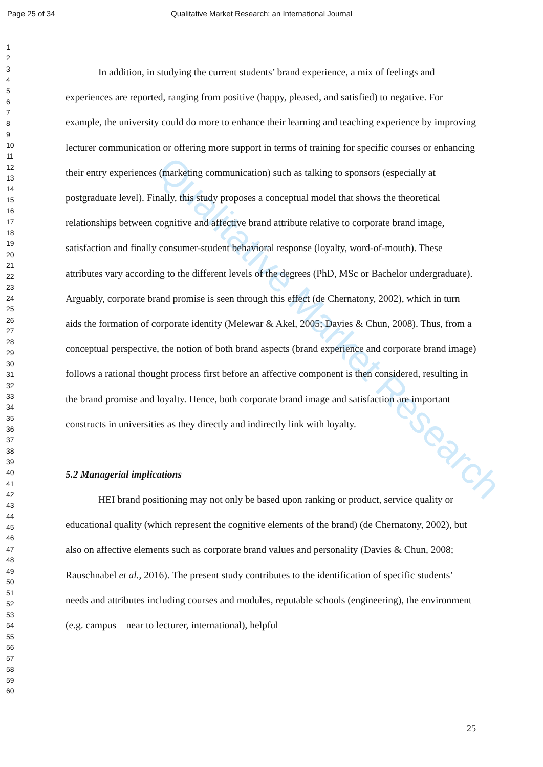Qualitative Market Research
Page 25 of 34 Qualitative Market Research: an International Journal
1
2
3
4
5
6
7
8
9
10
11
12
13
14
15
16
17
18
19
20
21
22
23
24
25
26
27
28
29
30
31
32
33
34
35
36
37
38
39
40
41
42
43
44
45
46
47
48
49
50
51
52
53
54
55
56
57
58
59
60
In addition, in studying the current students’ brand experience, a mix of feelings and experiences are reported, ranging from positive (happy, pleased, and satisfied) to negative. For example, the university could do more to enhance their learning and teaching experience by improving lecturer communication or offering more support in terms of training for specific courses or enhancing their entry experiences (marketing communication) such as talking to sponsors (especially at postgraduate level). Finally, this study proposes a conceptual model that shows the theoretical relationships between cognitive and affective brand attribute relative to corporate brand image, satisfaction and finally consumer-student behavioral response (loyalty, word-of-mouth). These attributes vary according to the different levels of the degrees (PhD, MSc or Bachelor undergraduate). Arguably, corporate brand promise is seen through this effect (de Chernatony, 2002), which in turn aids the formation of corporate identity (Melewar & Akel, 2005; Davies & Chun, 2008). Thus, from a conceptual perspective, the notion of both brand aspects (brand experience and corporate brand image) follows a rational thought process first before an affective component is then considered, resulting in the brand promise and loyalty. Hence, both corporate brand image and satisfaction are important constructs in universities as they directly and indirectly link with loyalty.
5.2 Managerial implications
HEI brand positioning may not only be based upon ranking or product, service quality or educational quality (which represent the cognitive elements of the brand) (de Chernatony, 2002), but also on affective elements such as corporate brand values and personality (Davies & Chun, 2008; Rauschnabel et al., 2016). The present study contributes to the identification of specific students’ needs and attributes including courses and modules, reputable schools (engineering), the environment (e.g. campus – near to lecturer, international), helpful
25